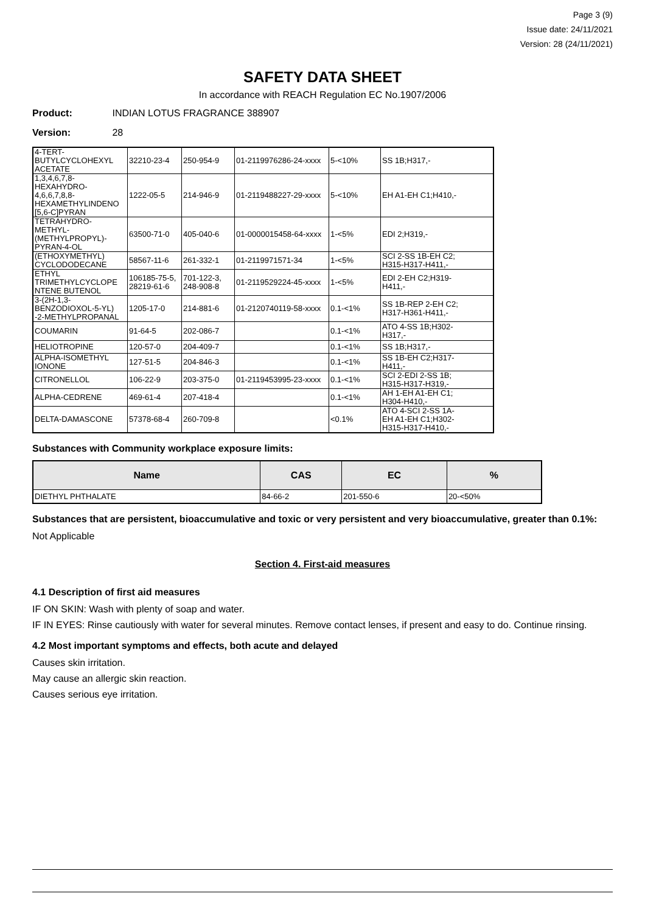Page 3 (9)
Issue date: 24/11/2021
Version: 28 (24/11/2021)
SAFETY DATA SHEET
In accordance with REACH Regulation EC No.1907/2006
Product: INDIAN LOTUS FRAGRANCE 388907
Version: 28
| 4-TERT- BUTYLCYCLOHEXYL ACETATE | 32210-23-4 | 250-954-9 | 01-2119976286-24-xxxx | 5-<10% | SS 1B;H317,- |
| 1,3,4,6,7,8- HEXAHYDRO- 4,6,6,7,8,8- HEXAMETHYLINDENO [5,6-C]PYRAN | 1222-05-5 | 214-946-9 | 01-2119488227-29-xxxx | 5-<10% | EH A1-EH C1;H410,- |
| TETRAHYDRO- METHYL- (METHYLPROPYL)- PYRAN-4-OL | 63500-71-0 | 405-040-6 | 01-0000015458-64-xxxx | 1-<5% | EDI 2;H319,- |
| (ETHOXYMETHYL) CYCLODODECANE | 58567-11-6 | 261-332-1 | 01-2119971571-34 | 1-<5% | SCI 2-SS 1B-EH C2; H315-H317-H411,- |
| ETHYL TRIMETHYLCYCLOPE NTENE BUTENOL | 106185-75-5, 28219-61-6 | 701-122-3, 248-908-8 | 01-2119529224-45-xxxx | 1-<5% | EDI 2-EH C2;H319- H411,- |
| 3-(2H-1,3- BENZODIOXOL-5-YL) -2-METHYLPROPANAL | 1205-17-0 | 214-881-6 | 01-2120740119-58-xxxx | 0.1-<1% | SS 1B-REP 2-EH C2; H317-H361-H411,- |
| COUMARIN | 91-64-5 | 202-086-7 | | 0.1-<1% | ATO 4-SS 1B;H302- H317,- |
| HELIOTROPINE | 120-57-0 | 204-409-7 | | 0.1-<1% | SS 1B;H317,- |
| ALPHA-ISOMETHYL IONONE | 127-51-5 | 204-846-3 | | 0.1-<1% | SS 1B-EH C2;H317- H411,- |
| CITRONELLOL | 106-22-9 | 203-375-0 | 01-2119453995-23-xxxx | 0.1-<1% | SCI 2-EDI 2-SS 1B; H315-H317-H319,- |
| ALPHA-CEDRENE | 469-61-4 | 207-418-4 | | 0.1-<1% | AH 1-EH A1-EH C1; H304-H410,- |
| DELTA-DAMASCONE | 57378-68-4 | 260-709-8 | | <0.1% | ATO 4-SCI 2-SS 1A- EH A1-EH C1;H302- H315-H317-H410,- |
Substances with Community workplace exposure limits:
| Name | CAS | EC | % |
| --- | --- | --- | --- |
| DIETHYL PHTHALATE | 84-66-2 | 201-550-6 | 20-<50% |
Substances that are persistent, bioaccumulative and toxic or very persistent and very bioaccumulative, greater than 0.1%:
Not Applicable
Section 4. First-aid measures
4.1 Description of first aid measures
IF ON SKIN: Wash with plenty of soap and water.
IF IN EYES: Rinse cautiously with water for several minutes. Remove contact lenses, if present and easy to do. Continue rinsing.
4.2 Most important symptoms and effects, both acute and delayed
Causes skin irritation.
May cause an allergic skin reaction.
Causes serious eye irritation.